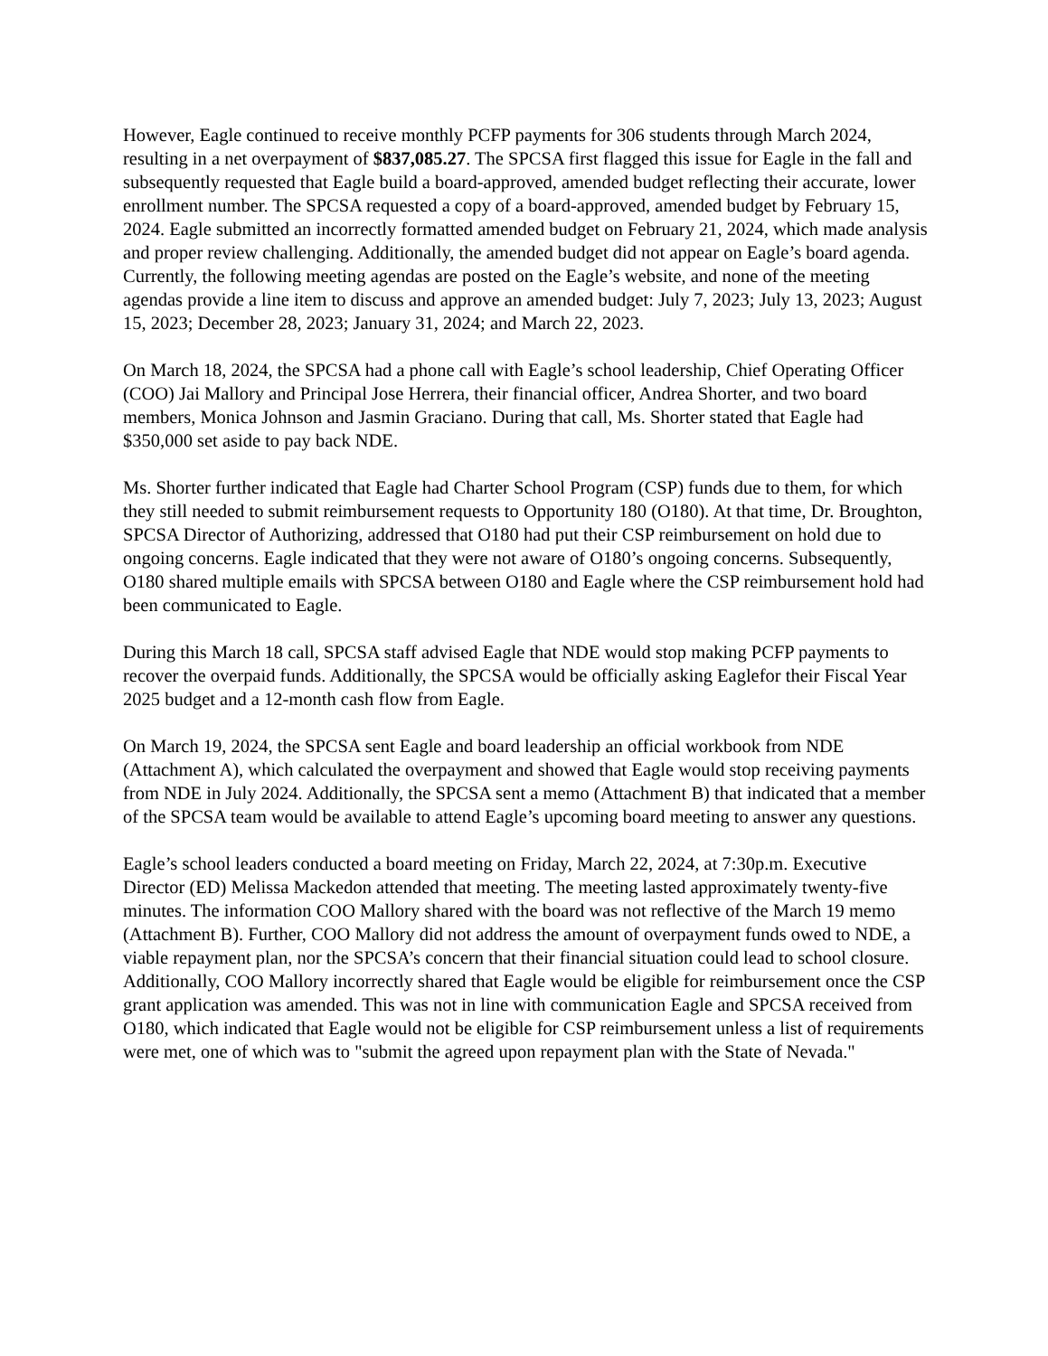However, Eagle continued to receive monthly PCFP payments for 306 students through March 2024, resulting in a net overpayment of $837,085.27. The SPCSA first flagged this issue for Eagle in the fall and subsequently requested that Eagle build a board-approved, amended budget reflecting their accurate, lower enrollment number. The SPCSA requested a copy of a board-approved, amended budget by February 15, 2024. Eagle submitted an incorrectly formatted amended budget on February 21, 2024, which made analysis and proper review challenging. Additionally, the amended budget did not appear on Eagle’s board agenda. Currently, the following meeting agendas are posted on the Eagle’s website, and none of the meeting agendas provide a line item to discuss and approve an amended budget: July 7, 2023; July 13, 2023; August 15, 2023; December 28, 2023; January 31, 2024; and March 22, 2023.
On March 18, 2024, the SPCSA had a phone call with Eagle’s school leadership, Chief Operating Officer (COO) Jai Mallory and Principal Jose Herrera, their financial officer, Andrea Shorter, and two board members, Monica Johnson and Jasmin Graciano. During that call, Ms. Shorter stated that Eagle had $350,000 set aside to pay back NDE.
Ms. Shorter further indicated that Eagle had Charter School Program (CSP) funds due to them, for which they still needed to submit reimbursement requests to Opportunity 180 (O180). At that time, Dr. Broughton, SPCSA Director of Authorizing, addressed that O180 had put their CSP reimbursement on hold due to ongoing concerns. Eagle indicated that they were not aware of O180’s ongoing concerns. Subsequently, O180 shared multiple emails with SPCSA between O180 and Eagle where the CSP reimbursement hold had been communicated to Eagle.
During this March 18 call, SPCSA staff advised Eagle that NDE would stop making PCFP payments to recover the overpaid funds. Additionally, the SPCSA would be officially asking Eaglefor their Fiscal Year 2025 budget and a 12-month cash flow from Eagle.
On March 19, 2024, the SPCSA sent Eagle and board leadership an official workbook from NDE (Attachment A), which calculated the overpayment and showed that Eagle would stop receiving payments from NDE in July 2024. Additionally, the SPCSA sent a memo (Attachment B) that indicated that a member of the SPCSA team would be available to attend Eagle’s upcoming board meeting to answer any questions.
Eagle’s school leaders conducted a board meeting on Friday, March 22, 2024, at 7:30p.m. Executive Director (ED) Melissa Mackedon attended that meeting. The meeting lasted approximately twenty-five minutes. The information COO Mallory shared with the board was not reflective of the March 19 memo (Attachment B). Further, COO Mallory did not address the amount of overpayment funds owed to NDE, a viable repayment plan, nor the SPCSA’s concern that their financial situation could lead to school closure. Additionally, COO Mallory incorrectly shared that Eagle would be eligible for reimbursement once the CSP grant application was amended. This was not in line with communication Eagle and SPCSA received from O180, which indicated that Eagle would not be eligible for CSP reimbursement unless a list of requirements were met, one of which was to "submit the agreed upon repayment plan with the State of Nevada."